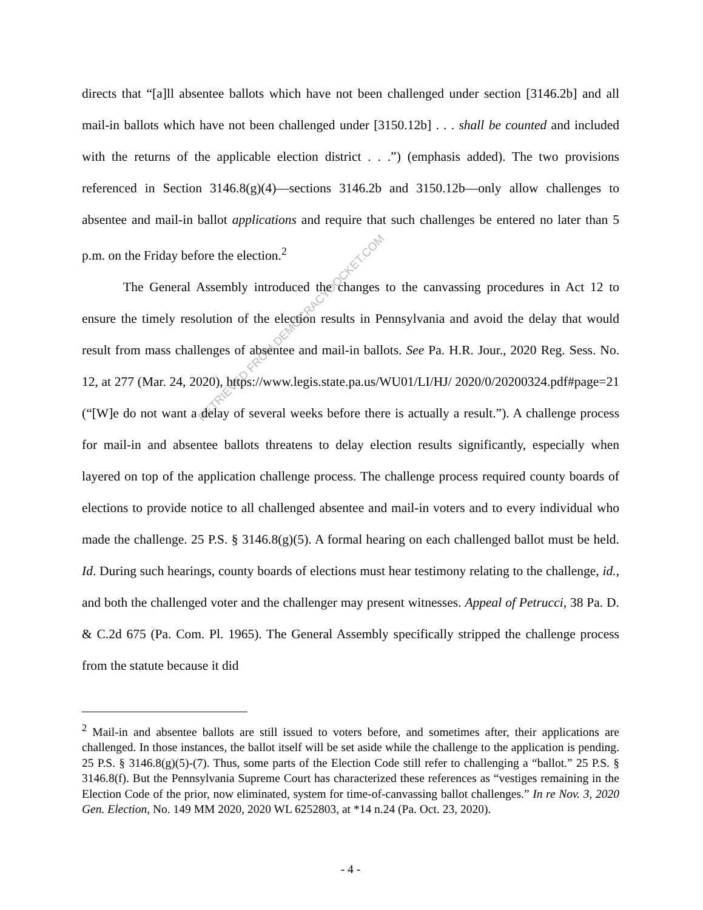RETRIEVED FROM DEMOCRACYDOCKET.COM
directs that “[a]ll absentee ballots which have not been challenged under section [3146.2b] and all mail-in ballots which have not been challenged under [3150.12b] . . . shall be counted and included with the returns of the applicable election district . . .”) (emphasis added). The two provisions referenced in Section 3146.8(g)(4)—sections 3146.2b and 3150.12b—only allow challenges to absentee and mail-in ballot applications and require that such challenges be entered no later than 5 p.m. on the Friday before the election.<sup>2</sup>
The General Assembly introduced the changes to the canvassing procedures in Act 12 to ensure the timely resolution of the election results in Pennsylvania and avoid the delay that would result from mass challenges of absentee and mail-in ballots. See Pa. H.R. Jour., 2020 Reg. Sess. No. 12, at 277 (Mar. 24, 2020), https://www.legis.state.pa.us/WU01/LI/HJ/ 2020/0/20200324.pdf#page=21 (“[W]e do not want a delay of several weeks before there is actually a result.”). A challenge process for mail-in and absentee ballots threatens to delay election results significantly, especially when layered on top of the application challenge process. The challenge process required county boards of elections to provide notice to all challenged absentee and mail-in voters and to every individual who made the challenge. 25 P.S. § 3146.8(g)(5). A formal hearing on each challenged ballot must be held. Id. During such hearings, county boards of elections must hear testimony relating to the challenge, id., and both the challenged voter and the challenger may present witnesses. Appeal of Petrucci, 38 Pa. D. & C.2d 675 (Pa. Com. Pl. 1965). The General Assembly specifically stripped the challenge process from the statute because it did
<sup>2</sup> Mail-in and absentee ballots are still issued to voters before, and sometimes after, their applications are challenged. In those instances, the ballot itself will be set aside while the challenge to the application is pending. 25 P.S. § 3146.8(g)(5)-(7). Thus, some parts of the Election Code still refer to challenging a “ballot.” 25 P.S. § 3146.8(f). But the Pennsylvania Supreme Court has characterized these references as “vestiges remaining in the Election Code of the prior, now eliminated, system for time-of-canvassing ballot challenges.” In re Nov. 3, 2020 Gen. Election, No. 149 MM 2020, 2020 WL 6252803, at *14 n.24 (Pa. Oct. 23, 2020).
- 4 -